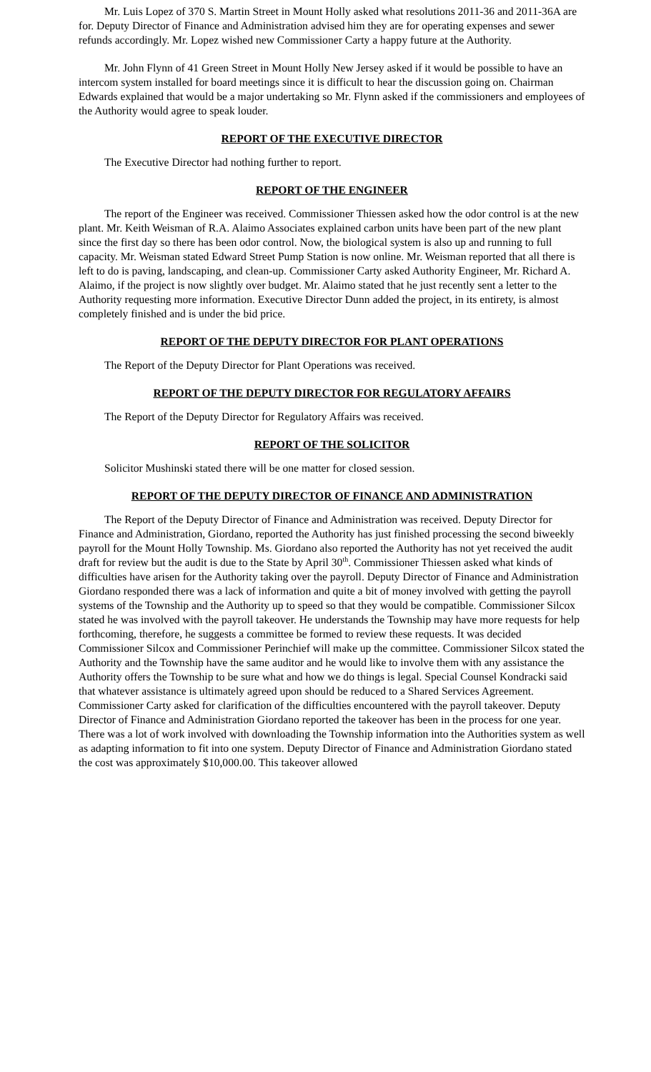Mr. Luis Lopez of 370 S. Martin Street in Mount Holly asked what resolutions 2011-36 and 2011-36A are for. Deputy Director of Finance and Administration advised him they are for operating expenses and sewer refunds accordingly. Mr. Lopez wished new Commissioner Carty a happy future at the Authority.
Mr. John Flynn of 41 Green Street in Mount Holly New Jersey asked if it would be possible to have an intercom system installed for board meetings since it is difficult to hear the discussion going on. Chairman Edwards explained that would be a major undertaking so Mr. Flynn asked if the commissioners and employees of the Authority would agree to speak louder.
REPORT OF THE EXECUTIVE DIRECTOR
The Executive Director had nothing further to report.
REPORT OF THE ENGINEER
The report of the Engineer was received. Commissioner Thiessen asked how the odor control is at the new plant. Mr. Keith Weisman of R.A. Alaimo Associates explained carbon units have been part of the new plant since the first day so there has been odor control. Now, the biological system is also up and running to full capacity. Mr. Weisman stated Edward Street Pump Station is now online. Mr. Weisman reported that all there is left to do is paving, landscaping, and clean-up. Commissioner Carty asked Authority Engineer, Mr. Richard A. Alaimo, if the project is now slightly over budget. Mr. Alaimo stated that he just recently sent a letter to the Authority requesting more information. Executive Director Dunn added the project, in its entirety, is almost completely finished and is under the bid price.
REPORT OF THE DEPUTY DIRECTOR FOR PLANT OPERATIONS
The Report of the Deputy Director for Plant Operations was received.
REPORT OF THE DEPUTY DIRECTOR FOR REGULATORY AFFAIRS
The Report of the Deputy Director for Regulatory Affairs was received.
REPORT OF THE SOLICITOR
Solicitor Mushinski stated there will be one matter for closed session.
REPORT OF THE DEPUTY DIRECTOR OF FINANCE AND ADMINISTRATION
The Report of the Deputy Director of Finance and Administration was received. Deputy Director for Finance and Administration, Giordano, reported the Authority has just finished processing the second biweekly payroll for the Mount Holly Township. Ms. Giordano also reported the Authority has not yet received the audit draft for review but the audit is due to the State by April 30<sup>th</sup>. Commissioner Thiessen asked what kinds of difficulties have arisen for the Authority taking over the payroll. Deputy Director of Finance and Administration Giordano responded there was a lack of information and quite a bit of money involved with getting the payroll systems of the Township and the Authority up to speed so that they would be compatible. Commissioner Silcox stated he was involved with the payroll takeover. He understands the Township may have more requests for help forthcoming, therefore, he suggests a committee be formed to review these requests. It was decided Commissioner Silcox and Commissioner Perinchief will make up the committee. Commissioner Silcox stated the Authority and the Township have the same auditor and he would like to involve them with any assistance the Authority offers the Township to be sure what and how we do things is legal. Special Counsel Kondracki said that whatever assistance is ultimately agreed upon should be reduced to a Shared Services Agreement. Commissioner Carty asked for clarification of the difficulties encountered with the payroll takeover. Deputy Director of Finance and Administration Giordano reported the takeover has been in the process for one year. There was a lot of work involved with downloading the Township information into the Authorities system as well as adapting information to fit into one system. Deputy Director of Finance and Administration Giordano stated the cost was approximately $10,000.00. This takeover allowed